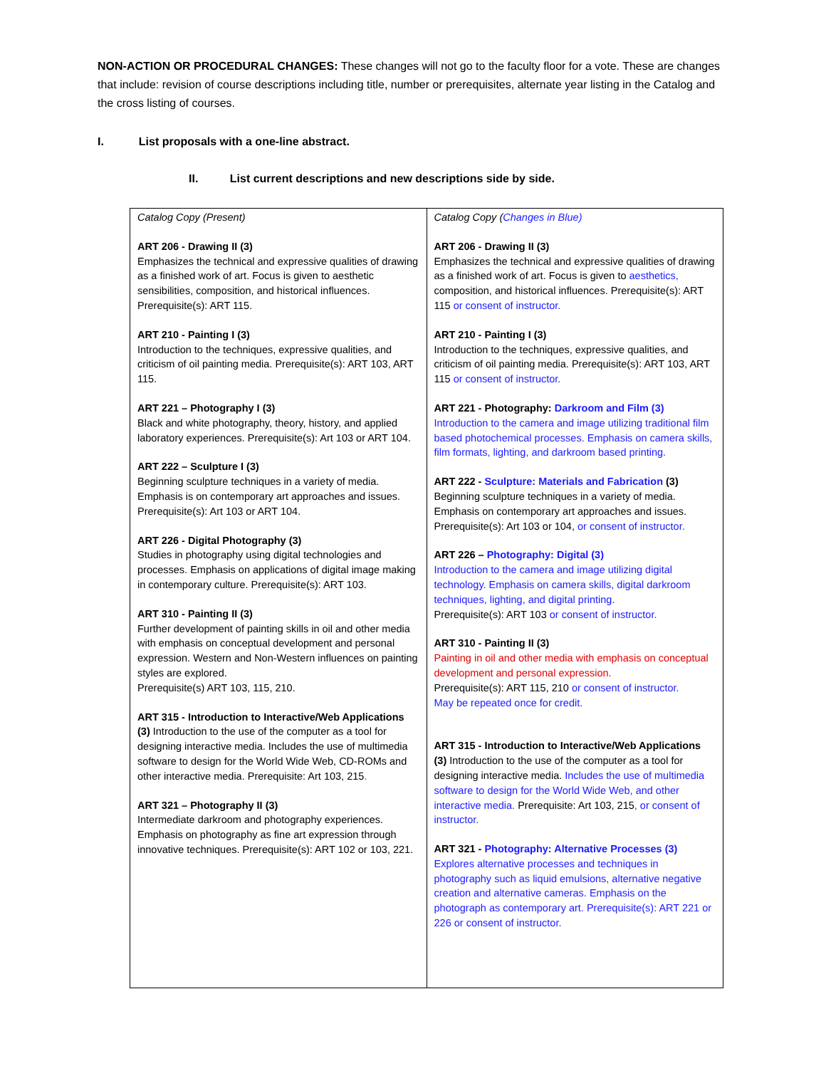NON-ACTION OR PROCEDURAL CHANGES: These changes will not go to the faculty floor for a vote. These are changes that include: revision of course descriptions including title, number or prerequisites, alternate year listing in the Catalog and the cross listing of courses.
I. List proposals with a one-line abstract.
II. List current descriptions and new descriptions side by side.
| Catalog Copy (Present) ART 206 - Drawing II (3) Emphasizes the technical and expressive qualities of drawing as a finished work of art. Focus is given to aesthetic sensibilities, composition, and historical influences. Prerequisite(s): ART 115. ART 210 - Painting I (3) Introduction to the techniques, expressive qualities, and criticism of oil painting media. Prerequisite(s): ART 103, ART 115. ART 221 – Photography I (3) Black and white photography, theory, history, and applied laboratory experiences. Prerequisite(s): Art 103 or ART 104. ART 222 – Sculpture I (3) Beginning sculpture techniques in a variety of media. Emphasis is on contemporary art approaches and issues. Prerequisite(s): Art 103 or ART 104. ART 226 - Digital Photography (3) Studies in photography using digital technologies and processes. Emphasis on applications of digital image making in contemporary culture. Prerequisite(s): ART 103. ART 310 - Painting II (3) Further development of painting skills in oil and other media with emphasis on conceptual development and personal expression. Western and Non-Western influences on painting styles are explored. Prerequisite(s) ART 103, 115, 210. ART 315 - Introduction to Interactive/Web Applications (3) Introduction to the use of the computer as a tool for designing interactive media. Includes the use of multimedia software to design for the World Wide Web, CD-ROMs and other interactive media. Prerequisite: Art 103, 215 . ART 321 – Photography II (3) Intermediate darkroom and photography experiences. Emphasis on photography as fine art expression through innovative techniques. Prerequisite(s): ART 102 or 103, 221. | Catalog Copy ( Changes in Blue) ART 206 - Drawing II (3) Emphasizes the technical and expressive qualities of drawing as a finished work of art. Focus is given to aesthetics, composition, and historical influences. Prerequisite(s): ART 115 or consent of instructor. ART 210 - Painting I (3) Introduction to the techniques, expressive qualities, and criticism of oil painting media. Prerequisite(s): ART 103, ART 115 or consent of instructor. ART 221 - Photography: Darkroom and Film (3) Introduction to the camera and image utilizing traditional film based photochemical processes. Emphasis on camera skills, film formats, lighting, and darkroom based printing. ART 222 - Sculpture: Materials and Fabrication (3) Beginning sculpture techniques in a variety of media. Emphasis on contemporary art approaches and issues. Prerequisite(s): Art 103 or 104, or consent of instructor. ART 226 – Photography: Digital (3) Introduction to the camera and image utilizing digital technology. Emphasis on camera skills, digital darkroom techniques, lighting, and digital printing. Prerequisite(s): ART 103 or consent of instructor. ART 310 - Painting II (3) Painting in oil and other media with emphasis on conceptual development and personal expression. Prerequisite(s): ART 115, 210 or consent of instructor. May be repeated once for credit. ART 315 - Introduction to Interactive/Web Applications (3) Introduction to the use of the computer as a tool for designing interactive media. Includes the use of multimedia software to design for the World Wide Web, and other interactive media. Prerequisite: Art 103, 215 , or consent of instructor. ART 321 - Photography: Alternative Processes (3) Explores alternative processes and techniques in photography such as liquid emulsions, alternative negative creation and alternative cameras. Emphasis on the photograph as contemporary art. Prerequisite(s): ART 221 or 226 or consent of instructor. |